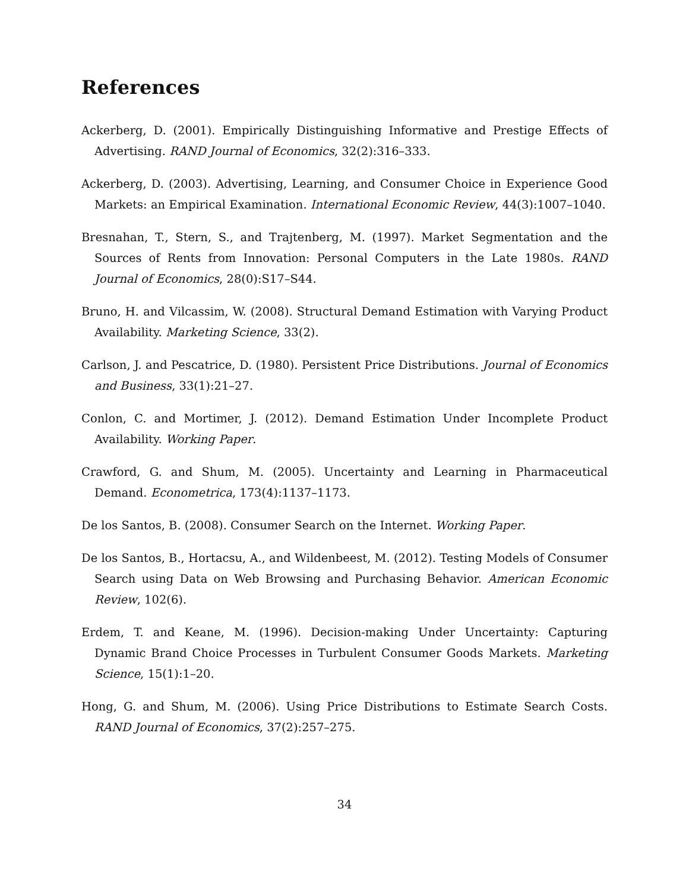References
Ackerberg, D. (2001). Empirically Distinguishing Informative and Prestige Effects of Advertising. RAND Journal of Economics, 32(2):316–333.
Ackerberg, D. (2003). Advertising, Learning, and Consumer Choice in Experience Good Markets: an Empirical Examination. International Economic Review, 44(3):1007–1040.
Bresnahan, T., Stern, S., and Trajtenberg, M. (1997). Market Segmentation and the Sources of Rents from Innovation: Personal Computers in the Late 1980s. RAND Journal of Economics, 28(0):S17–S44.
Bruno, H. and Vilcassim, W. (2008). Structural Demand Estimation with Varying Product Availability. Marketing Science, 33(2).
Carlson, J. and Pescatrice, D. (1980). Persistent Price Distributions. Journal of Economics and Business, 33(1):21–27.
Conlon, C. and Mortimer, J. (2012). Demand Estimation Under Incomplete Product Availability. Working Paper.
Crawford, G. and Shum, M. (2005). Uncertainty and Learning in Pharmaceutical Demand. Econometrica, 173(4):1137–1173.
De los Santos, B. (2008). Consumer Search on the Internet. Working Paper.
De los Santos, B., Hortacsu, A., and Wildenbeest, M. (2012). Testing Models of Consumer Search using Data on Web Browsing and Purchasing Behavior. American Economic Review, 102(6).
Erdem, T. and Keane, M. (1996). Decision-making Under Uncertainty: Capturing Dynamic Brand Choice Processes in Turbulent Consumer Goods Markets. Marketing Science, 15(1):1–20.
Hong, G. and Shum, M. (2006). Using Price Distributions to Estimate Search Costs. RAND Journal of Economics, 37(2):257–275.
34